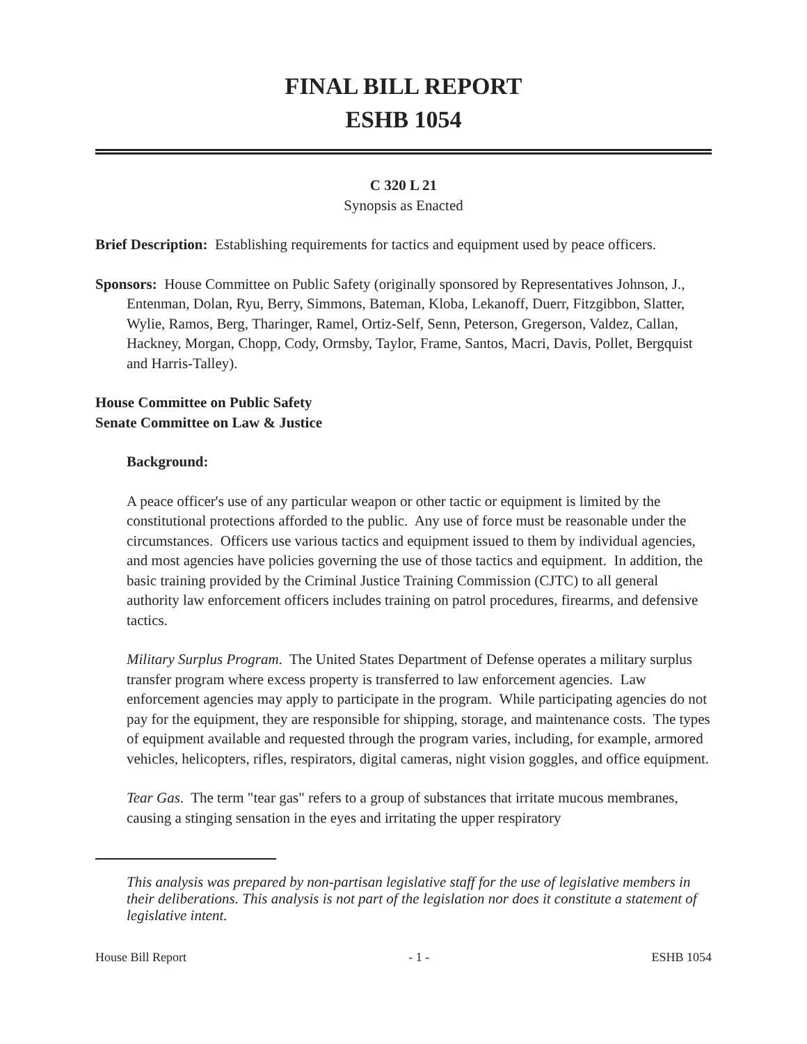FINAL BILL REPORT
ESHB 1054
C 320 L 21
Synopsis as Enacted
Brief Description: Establishing requirements for tactics and equipment used by peace officers.
Sponsors: House Committee on Public Safety (originally sponsored by Representatives Johnson, J., Entenman, Dolan, Ryu, Berry, Simmons, Bateman, Kloba, Lekanoff, Duerr, Fitzgibbon, Slatter, Wylie, Ramos, Berg, Tharinger, Ramel, Ortiz-Self, Senn, Peterson, Gregerson, Valdez, Callan, Hackney, Morgan, Chopp, Cody, Ormsby, Taylor, Frame, Santos, Macri, Davis, Pollet, Bergquist and Harris-Talley).
House Committee on Public Safety
Senate Committee on Law & Justice
Background:
A peace officer's use of any particular weapon or other tactic or equipment is limited by the constitutional protections afforded to the public. Any use of force must be reasonable under the circumstances. Officers use various tactics and equipment issued to them by individual agencies, and most agencies have policies governing the use of those tactics and equipment. In addition, the basic training provided by the Criminal Justice Training Commission (CJTC) to all general authority law enforcement officers includes training on patrol procedures, firearms, and defensive tactics.
Military Surplus Program. The United States Department of Defense operates a military surplus transfer program where excess property is transferred to law enforcement agencies. Law enforcement agencies may apply to participate in the program. While participating agencies do not pay for the equipment, they are responsible for shipping, storage, and maintenance costs. The types of equipment available and requested through the program varies, including, for example, armored vehicles, helicopters, rifles, respirators, digital cameras, night vision goggles, and office equipment.
Tear Gas. The term "tear gas" refers to a group of substances that irritate mucous membranes, causing a stinging sensation in the eyes and irritating the upper respiratory
This analysis was prepared by non-partisan legislative staff for the use of legislative members in their deliberations. This analysis is not part of the legislation nor does it constitute a statement of legislative intent.
House Bill Report - 1 - ESHB 1054